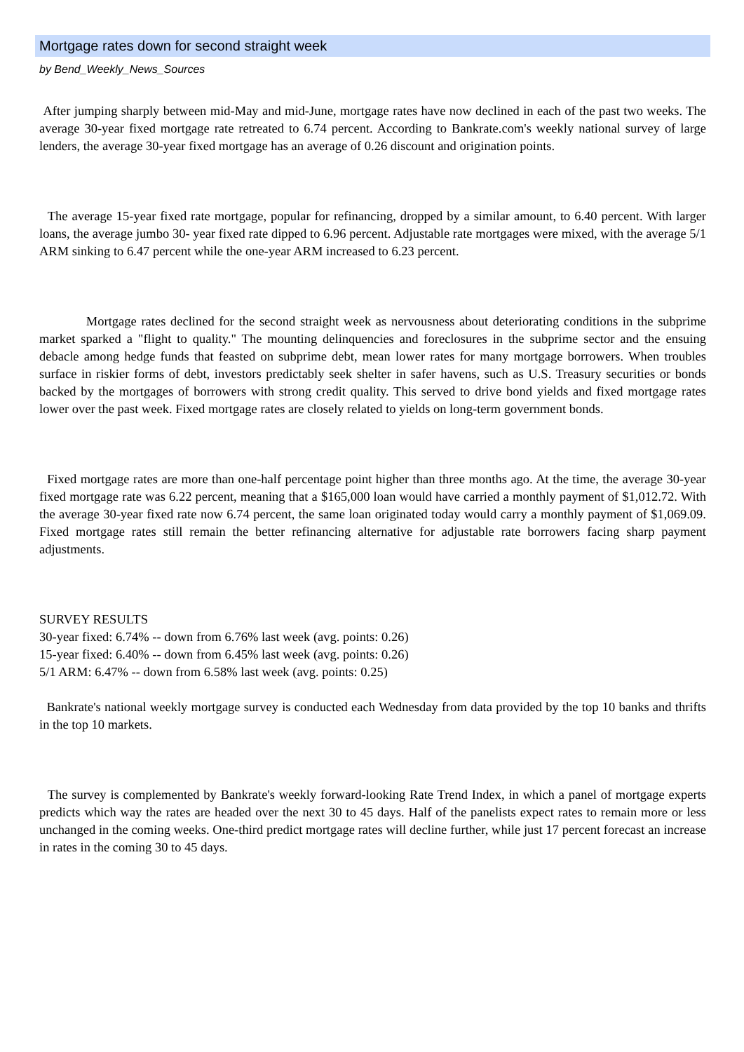Mortgage rates down for second straight week
by Bend_Weekly_News_Sources
After jumping sharply between mid-May and mid-June, mortgage rates have now declined in each of the past two weeks. The average 30-year fixed mortgage rate retreated to 6.74 percent. According to Bankrate.com's weekly national survey of large lenders, the average 30-year fixed mortgage has an average of 0.26 discount and origination points.
The average 15-year fixed rate mortgage, popular for refinancing, dropped by a similar amount, to 6.40 percent. With larger loans, the average jumbo 30- year fixed rate dipped to 6.96 percent. Adjustable rate mortgages were mixed, with the average 5/1 ARM sinking to 6.47 percent while the one-year ARM increased to 6.23 percent.
Mortgage rates declined for the second straight week as nervousness about deteriorating conditions in the subprime market sparked a "flight to quality." The mounting delinquencies and foreclosures in the subprime sector and the ensuing debacle among hedge funds that feasted on subprime debt, mean lower rates for many mortgage borrowers. When troubles surface in riskier forms of debt, investors predictably seek shelter in safer havens, such as U.S. Treasury securities or bonds backed by the mortgages of borrowers with strong credit quality. This served to drive bond yields and fixed mortgage rates lower over the past week. Fixed mortgage rates are closely related to yields on long-term government bonds.
Fixed mortgage rates are more than one-half percentage point higher than three months ago. At the time, the average 30-year fixed mortgage rate was 6.22 percent, meaning that a $165,000 loan would have carried a monthly payment of $1,012.72. With the average 30-year fixed rate now 6.74 percent, the same loan originated today would carry a monthly payment of $1,069.09. Fixed mortgage rates still remain the better refinancing alternative for adjustable rate borrowers facing sharp payment adjustments.
SURVEY RESULTS
30-year fixed: 6.74% -- down from 6.76% last week (avg. points: 0.26)
15-year fixed: 6.40% -- down from 6.45% last week (avg. points: 0.26)
5/1 ARM: 6.47% -- down from 6.58% last week (avg. points: 0.25)
Bankrate's national weekly mortgage survey is conducted each Wednesday from data provided by the top 10 banks and thrifts in the top 10 markets.
The survey is complemented by Bankrate's weekly forward-looking Rate Trend Index, in which a panel of mortgage experts predicts which way the rates are headed over the next 30 to 45 days. Half of the panelists expect rates to remain more or less unchanged in the coming weeks. One-third predict mortgage rates will decline further, while just 17 percent forecast an increase in rates in the coming 30 to 45 days.